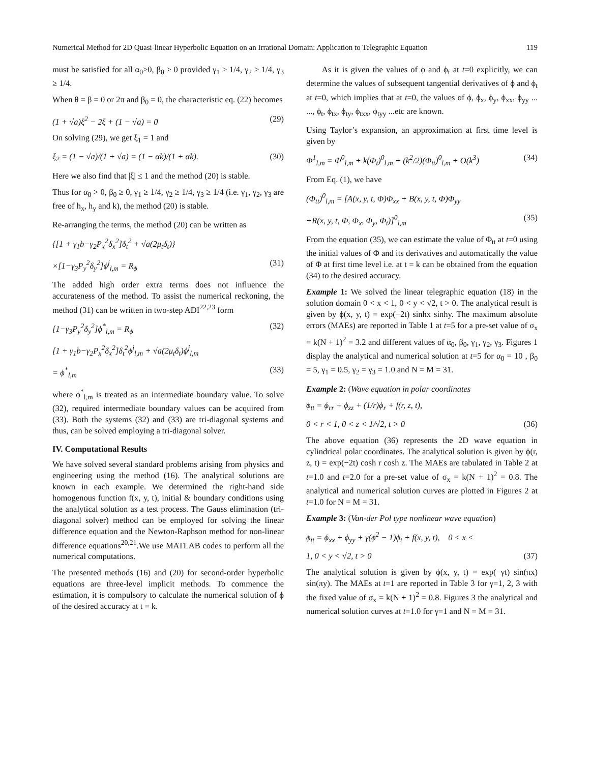Numerical Method for 2D Quasi-linear Hyperbolic Equation on an Irrational Domain: Application to Telegraphic Equation 119
must be satisfied for all α<sub>0</sub>>0, β<sub>0</sub> ≥ 0 provided γ<sub>1</sub> ≥ 1/4, γ<sub>2</sub> ≥ 1/4, γ<sub>3</sub> ≥ 1/4.
When θ = β = 0 or 2π and β<sub>0</sub> = 0, the characteristic eq. (22) becomes
(1 + √a)ξ<sup>2</sup> − 2ξ + (1 − √a) = 0 (29)
On solving (29), we get ξ<sub>1</sub> = 1 and
ξ<sub>2</sub> = (1 − √a)/(1 + √a) = (1 − αk)/(1 + αk). (30)
Here we also find that |ξ| ≤ 1 and the method (20) is stable.
Thus for α<sub>0</sub> > 0, β<sub>0</sub> ≥ 0, γ<sub>1</sub> ≥ 1/4, γ<sub>2</sub> ≥ 1/4, γ<sub>3</sub> ≥ 1/4 (i.e. γ<sub>1</sub>, γ<sub>2</sub>, γ<sub>3</sub> are free of h<sub>x</sub>, h<sub>y</sub> and k), the method (20) is stable.
Re-arranging the terms, the method (20) can be written as
{[1 + γ<sub>1</sub>b−γ<sub>2</sub>P<sub>x</sub><sup>2</sup>δ<sub>x</sub><sup>2</sup>]δ<sub>t</sub><sup>2</sup> + √a(2μ<sub>t</sub>δ<sub>t</sub>)}
×[1−γ<sub>3</sub>P<sub>y</sub><sup>2</sup>δ<sub>y</sub><sup>2</sup>]ϕ<sup>j</sup><sub>l,m</sub> = R<sub>ϕ</sub> (31)
The added high order extra terms does not influence the accurateness of the method. To assist the numerical reckoning, the method (31) can be written in two-step ADI<sup>22,23</sup> form
[1−γ<sub>3</sub>P<sub>y</sub><sup>2</sup>δ<sub>y</sub><sup>2</sup>]ϕ<sup>*</sup><sub>l,m</sub> = R<sub>ϕ</sub> (32)
[1 + γ<sub>1</sub>b−γ<sub>2</sub>P<sub>x</sub><sup>2</sup>δ<sub>x</sub><sup>2</sup>]δ<sub>t</sub><sup>2</sup>ϕ<sup>j</sup><sub>l,m</sub> + √a(2μ<sub>t</sub>δ<sub>t</sub>)ϕ<sup>j</sup><sub>l,m</sub>
= ϕ<sup>*</sup><sub>l,m</sub> (33)
where ϕ<sup>*</sup><sub>l,m</sub> is treated as an intermediate boundary value. To solve (32), required intermediate boundary values can be acquired from (33). Both the systems (32) and (33) are tri-diagonal systems and thus, can be solved employing a tri-diagonal solver.
IV. Computational Results
We have solved several standard problems arising from physics and engineering using the method (16). The analytical solutions are known in each example. We determined the right-hand side homogenous function f(x, y, t), initial & boundary conditions using the analytical solution as a test process. The Gauss elimination (tri-diagonal solver) method can be employed for solving the linear difference equation and the Newton-Raphson method for non-linear difference equations<sup>20,21</sup>.We use MATLAB codes to perform all the numerical computations.
The presented methods (16) and (20) for second-order hyperbolic equations are three-level implicit methods. To commence the estimation, it is compulsory to calculate the numerical solution of ϕ of the desired accuracy at t = k.
As it is given the values of ϕ and ϕ<sub>t</sub> at t=0 explicitly, we can determine the values of subsequent tangential derivatives of ϕ and ϕ<sub>t</sub> at t=0, which implies that at t=0, the values of ϕ, ϕ<sub>x</sub>, ϕ<sub>y</sub>, ϕ<sub>xx</sub>, ϕ<sub>yy</sub> ... ..., ϕ<sub>t</sub>, ϕ<sub>tx</sub>, ϕ<sub>ty</sub>, ϕ<sub>txx</sub>, ϕ<sub>tyy</sub> ...etc are known.
Using Taylor’s expansion, an approximation at first time level is given by
Φ<sup>1</sup><sub>l,m</sub> = Φ<sup>0</sup><sub>l,m</sub> + k(Φ<sub>t</sub>)<sup>0</sup><sub>l,m</sub> + (k<sup>2</sup>/2)(Φ<sub>tt</sub>)<sup>0</sup><sub>l,m</sub> + O(k<sup>3</sup>) (34)
From Eq. (1), we have
(Φ<sub>tt</sub>)<sup>0</sup><sub>l,m</sub> = [A(x, y, t, Φ)Φ<sub>xx</sub> + B(x, y, t, Φ)Φ<sub>yy</sub>
+R(x, y, t, Φ, Φ<sub>x</sub>, Φ<sub>y</sub>, Φ<sub>t</sub>)]<sup>0</sup><sub>l,m</sub> (35)
From the equation (35), we can estimate the value of Φ<sub>tt</sub> at t=0 using the initial values of Φ and its derivatives and automatically the value of Φ at first time level i.e. at t = k can be obtained from the equation (34) to the desired accuracy.
Example 1: We solved the linear telegraphic equation (18) in the solution domain 0 < x < 1, 0 < y < √2, t > 0. The analytical result is given by ϕ(x, y, t) = exp(−2t) sinhx sinhy. The maximum absolute errors (MAEs) are reported in Table 1 at t=5 for a pre-set value of σ<sub>x</sub> = k(N + 1)<sup>2</sup> = 3.2 and different values of α<sub>0</sub>, β<sub>0</sub>, γ<sub>1</sub>, γ<sub>2</sub>, γ<sub>3</sub>. Figures 1 display the analytical and numerical solution at t=5 for α<sub>0</sub> = 10 , β<sub>0</sub> = 5, γ<sub>1</sub> = 0.5, γ<sub>2</sub> = γ<sub>3</sub> = 1.0 and N = M = 31.
Example 2: (Wave equation in polar coordinates
ϕ<sub>tt</sub> = ϕ<sub>rr</sub> + ϕ<sub>zz</sub> + (1/r)ϕ<sub>r</sub> + f(r, z, t),
0 < r < 1, 0 < z < 1/√2, t > 0 (36)
The above equation (36) represents the 2D wave equation in cylindrical polar coordinates. The analytical solution is given by ϕ(r, z, t) = exp(−2t) cosh r cosh z. The MAEs are tabulated in Table 2 at t=1.0 and t=2.0 for a pre-set value of σ<sub>x</sub> = k(N + 1)<sup>2</sup> = 0.8. The analytical and numerical solution curves are plotted in Figures 2 at t=1.0 for N = M = 31.
Example 3: (Van-der Pol type nonlinear wave equation)
ϕ<sub>tt</sub> = ϕ<sub>xx</sub> + ϕ<sub>yy</sub> + γ(ϕ<sup>2</sup> − 1)ϕ<sub>t</sub> + f(x, y, t), 0 < x <
1, 0 < y < √2, t > 0 (37)
The analytical solution is given by ϕ(x, y, t) = exp(−γt) sin(πx) sin(πy). The MAEs at t=1 are reported in Table 3 for γ=1, 2, 3 with the fixed value of σ<sub>x</sub> = k(N + 1)<sup>2</sup> = 0.8. Figures 3 the analytical and numerical solution curves at t=1.0 for γ=1 and N = M = 31.